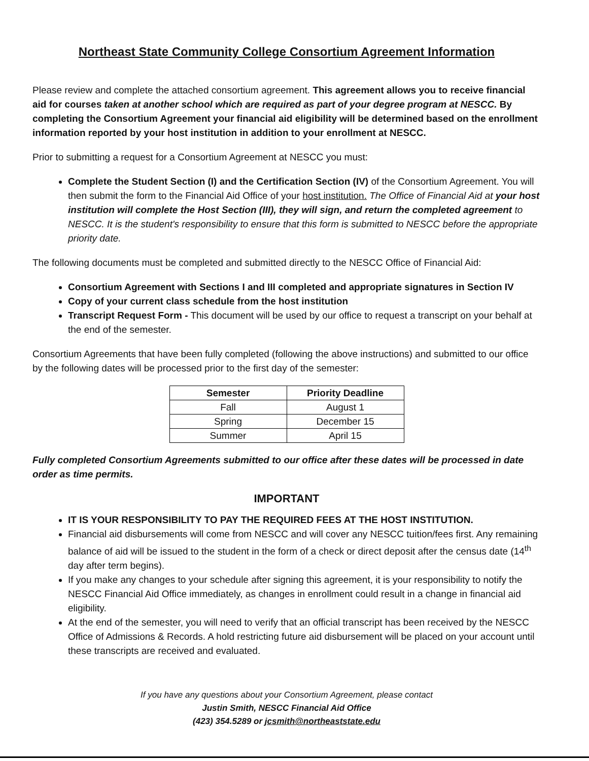Northeast State Community College Consortium Agreement Information
Please review and complete the attached consortium agreement. This agreement allows you to receive financial aid for courses taken at another school which are required as part of your degree program at NESCC. By completing the Consortium Agreement your financial aid eligibility will be determined based on the enrollment information reported by your host institution in addition to your enrollment at NESCC.
Prior to submitting a request for a Consortium Agreement at NESCC you must:
Complete the Student Section (I) and the Certification Section (IV) of the Consortium Agreement. You will then submit the form to the Financial Aid Office of your host institution. The Office of Financial Aid at your host institution will complete the Host Section (III), they will sign, and return the completed agreement to NESCC. It is the student's responsibility to ensure that this form is submitted to NESCC before the appropriate priority date.
The following documents must be completed and submitted directly to the NESCC Office of Financial Aid:
Consortium Agreement with Sections I and III completed and appropriate signatures in Section IV
Copy of your current class schedule from the host institution
Transcript Request Form - This document will be used by our office to request a transcript on your behalf at the end of the semester.
Consortium Agreements that have been fully completed (following the above instructions) and submitted to our office by the following dates will be processed prior to the first day of the semester:
| Semester | Priority Deadline |
| --- | --- |
| Fall | August 1 |
| Spring | December 15 |
| Summer | April 15 |
Fully completed Consortium Agreements submitted to our office after these dates will be processed in date order as time permits.
IMPORTANT
IT IS YOUR RESPONSIBILITY TO PAY THE REQUIRED FEES AT THE HOST INSTITUTION.
Financial aid disbursements will come from NESCC and will cover any NESCC tuition/fees first. Any remaining balance of aid will be issued to the student in the form of a check or direct deposit after the census date (14<sup>th</sup> day after term begins).
If you make any changes to your schedule after signing this agreement, it is your responsibility to notify the NESCC Financial Aid Office immediately, as changes in enrollment could result in a change in financial aid eligibility.
At the end of the semester, you will need to verify that an official transcript has been received by the NESCC Office of Admissions & Records. A hold restricting future aid disbursement will be placed on your account until these transcripts are received and evaluated.
If you have any questions about your Consortium Agreement, please contact
Justin Smith, NESCC Financial Aid Office
(423) 354.5289 or jcsmith@northeaststate.edu